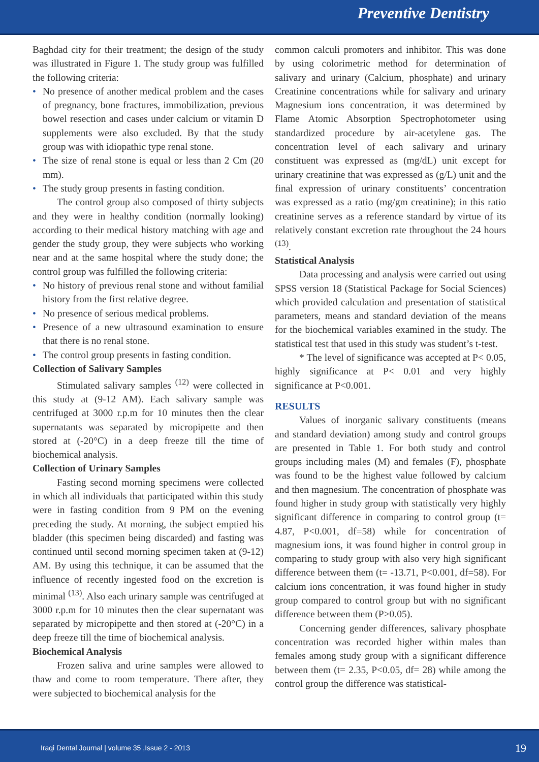Preventive Dentistry
Baghdad city for their treatment; the design of the study was illustrated in Figure 1. The study group was fulfilled the following criteria:
• No presence of another medical problem and the cases of pregnancy, bone fractures, immobilization, previous bowel resection and cases under calcium or vitamin D supplements were also excluded. By that the study group was with idiopathic type renal stone.
• The size of renal stone is equal or less than 2 Cm (20 mm).
• The study group presents in fasting condition.
The control group also composed of thirty subjects and they were in healthy condition (normally looking) according to their medical history matching with age and gender the study group, they were subjects who working near and at the same hospital where the study done; the control group was fulfilled the following criteria:
• No history of previous renal stone and without familial history from the first relative degree.
• No presence of serious medical problems.
• Presence of a new ultrasound examination to ensure that there is no renal stone.
• The control group presents in fasting condition.
Collection of Salivary Samples
Stimulated salivary samples <sup>(12)</sup> were collected in this study at (9-12 AM). Each salivary sample was centrifuged at 3000 r.p.m for 10 minutes then the clear supernatants was separated by micropipette and then stored at (-20°C) in a deep freeze till the time of biochemical analysis.
Collection of Urinary Samples
Fasting second morning specimens were collected in which all individuals that participated within this study were in fasting condition from 9 PM on the evening preceding the study. At morning, the subject emptied his bladder (this specimen being discarded) and fasting was continued until second morning specimen taken at (9-12) AM. By using this technique, it can be assumed that the influence of recently ingested food on the excretion is minimal <sup>(13)</sup>. Also each urinary sample was centrifuged at 3000 r.p.m for 10 minutes then the clear supernatant was separated by micropipette and then stored at (-20°C) in a deep freeze till the time of biochemical analysis.
Biochemical Analysis
Frozen saliva and urine samples were allowed to thaw and come to room temperature. There after, they were subjected to biochemical analysis for the
common calculi promoters and inhibitor. This was done by using colorimetric method for determination of salivary and urinary (Calcium, phosphate) and urinary Creatinine concentrations while for salivary and urinary Magnesium ions concentration, it was determined by Flame Atomic Absorption Spectrophotometer using standardized procedure by air-acetylene gas. The concentration level of each salivary and urinary constituent was expressed as (mg/dL) unit except for urinary creatinine that was expressed as (g/L) unit and the final expression of urinary constituents’ concentration was expressed as a ratio (mg/gm creatinine); in this ratio creatinine serves as a reference standard by virtue of its relatively constant excretion rate throughout the 24 hours <sup>(13)</sup>.
Statistical Analysis
Data processing and analysis were carried out using SPSS version 18 (Statistical Package for Social Sciences) which provided calculation and presentation of statistical parameters, means and standard deviation of the means for the biochemical variables examined in the study. The statistical test that used in this study was student’s t-test.
* The level of significance was accepted at P< 0.05, highly significance at P< 0.01 and very highly significance at P<0.001.
RESULTS
Values of inorganic salivary constituents (means and standard deviation) among study and control groups are presented in Table 1. For both study and control groups including males (M) and females (F), phosphate was found to be the highest value followed by calcium and then magnesium. The concentration of phosphate was found higher in study group with statistically very highly significant difference in comparing to control group (t= 4.87, P<0.001, df=58) while for concentration of magnesium ions, it was found higher in control group in comparing to study group with also very high significant difference between them (t= -13.71, P<0.001, df=58). For calcium ions concentration, it was found higher in study group compared to control group but with no significant difference between them (P>0.05).
Concerning gender differences, salivary phosphate concentration was recorded higher within males than females among study group with a significant difference between them (t= 2.35, P<0.05, df= 28) while among the control group the difference was statistical-
Iraqi Dental Journal | volume 35 ,Issue 2 - 2013 19